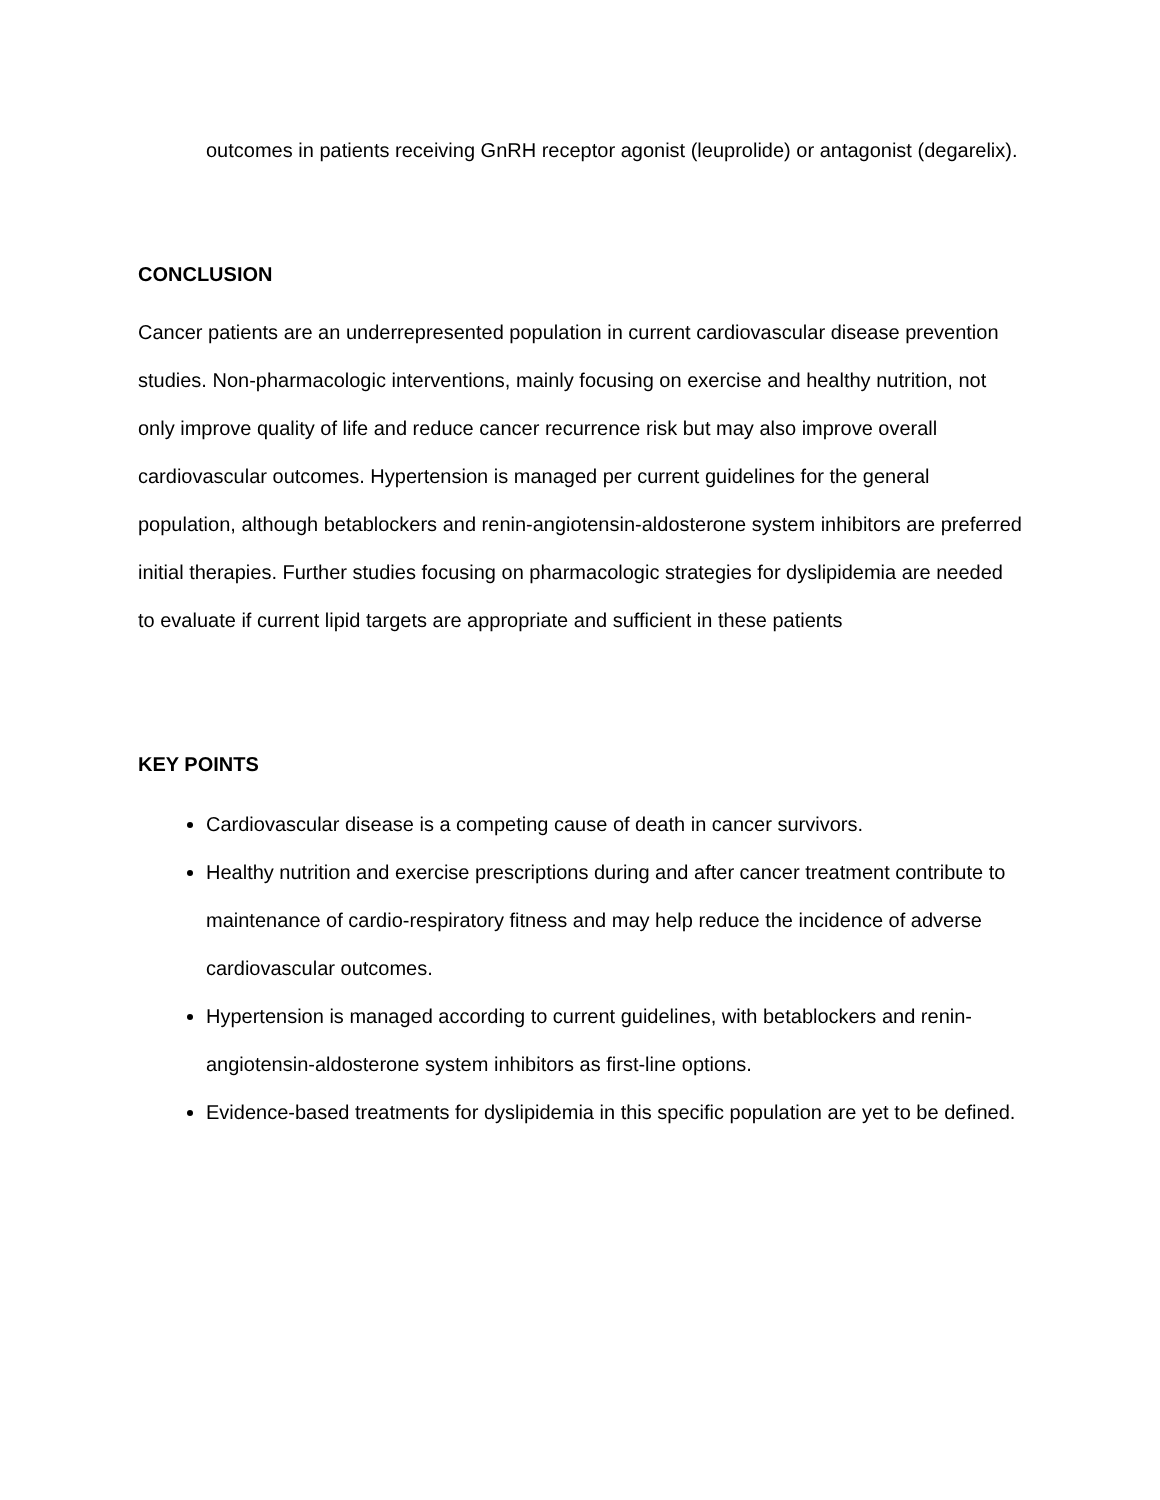outcomes in patients receiving GnRH receptor agonist (leuprolide) or antagonist (degarelix).
CONCLUSION
Cancer patients are an underrepresented population in current cardiovascular disease prevention studies. Non-pharmacologic interventions, mainly focusing on exercise and healthy nutrition, not only improve quality of life and reduce cancer recurrence risk but may also improve overall cardiovascular outcomes. Hypertension is managed per current guidelines for the general population, although betablockers and renin-angiotensin-aldosterone system inhibitors are preferred initial therapies. Further studies focusing on pharmacologic strategies for dyslipidemia are needed to evaluate if current lipid targets are appropriate and sufficient in these patients
KEY POINTS
Cardiovascular disease is a competing cause of death in cancer survivors.
Healthy nutrition and exercise prescriptions during and after cancer treatment contribute to maintenance of cardio-respiratory fitness and may help reduce the incidence of adverse cardiovascular outcomes.
Hypertension is managed according to current guidelines, with betablockers and renin-angiotensin-aldosterone system inhibitors as first-line options.
Evidence-based treatments for dyslipidemia in this specific population are yet to be defined.